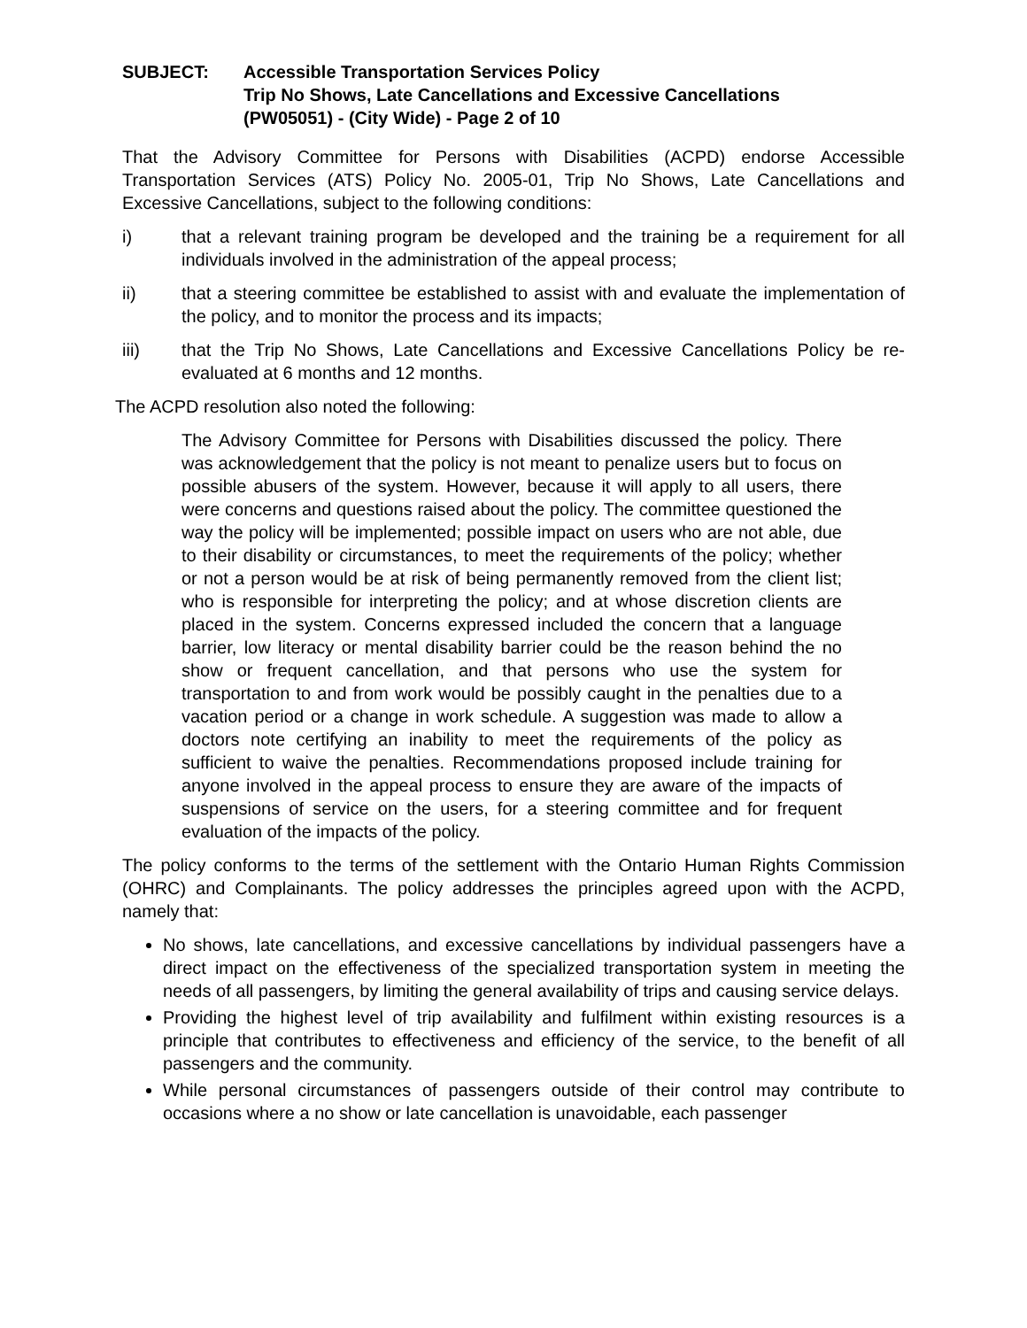SUBJECT: Accessible Transportation Services Policy
Trip No Shows, Late Cancellations and Excessive Cancellations
(PW05051) - (City Wide) - Page 2 of 10
That the Advisory Committee for Persons with Disabilities (ACPD) endorse Accessible Transportation Services (ATS) Policy No. 2005-01, Trip No Shows, Late Cancellations and Excessive Cancellations, subject to the following conditions:
i) that a relevant training program be developed and the training be a requirement for all individuals involved in the administration of the appeal process;
ii) that a steering committee be established to assist with and evaluate the implementation of the policy, and to monitor the process and its impacts;
iii) that the Trip No Shows, Late Cancellations and Excessive Cancellations Policy be re-evaluated at 6 months and 12 months.
The ACPD resolution also noted the following:
The Advisory Committee for Persons with Disabilities discussed the policy. There was acknowledgement that the policy is not meant to penalize users but to focus on possible abusers of the system. However, because it will apply to all users, there were concerns and questions raised about the policy. The committee questioned the way the policy will be implemented; possible impact on users who are not able, due to their disability or circumstances, to meet the requirements of the policy; whether or not a person would be at risk of being permanently removed from the client list; who is responsible for interpreting the policy; and at whose discretion clients are placed in the system. Concerns expressed included the concern that a language barrier, low literacy or mental disability barrier could be the reason behind the no show or frequent cancellation, and that persons who use the system for transportation to and from work would be possibly caught in the penalties due to a vacation period or a change in work schedule. A suggestion was made to allow a doctors note certifying an inability to meet the requirements of the policy as sufficient to waive the penalties. Recommendations proposed include training for anyone involved in the appeal process to ensure they are aware of the impacts of suspensions of service on the users, for a steering committee and for frequent evaluation of the impacts of the policy.
The policy conforms to the terms of the settlement with the Ontario Human Rights Commission (OHRC) and Complainants. The policy addresses the principles agreed upon with the ACPD, namely that:
No shows, late cancellations, and excessive cancellations by individual passengers have a direct impact on the effectiveness of the specialized transportation system in meeting the needs of all passengers, by limiting the general availability of trips and causing service delays.
Providing the highest level of trip availability and fulfilment within existing resources is a principle that contributes to effectiveness and efficiency of the service, to the benefit of all passengers and the community.
While personal circumstances of passengers outside of their control may contribute to occasions where a no show or late cancellation is unavoidable, each passenger